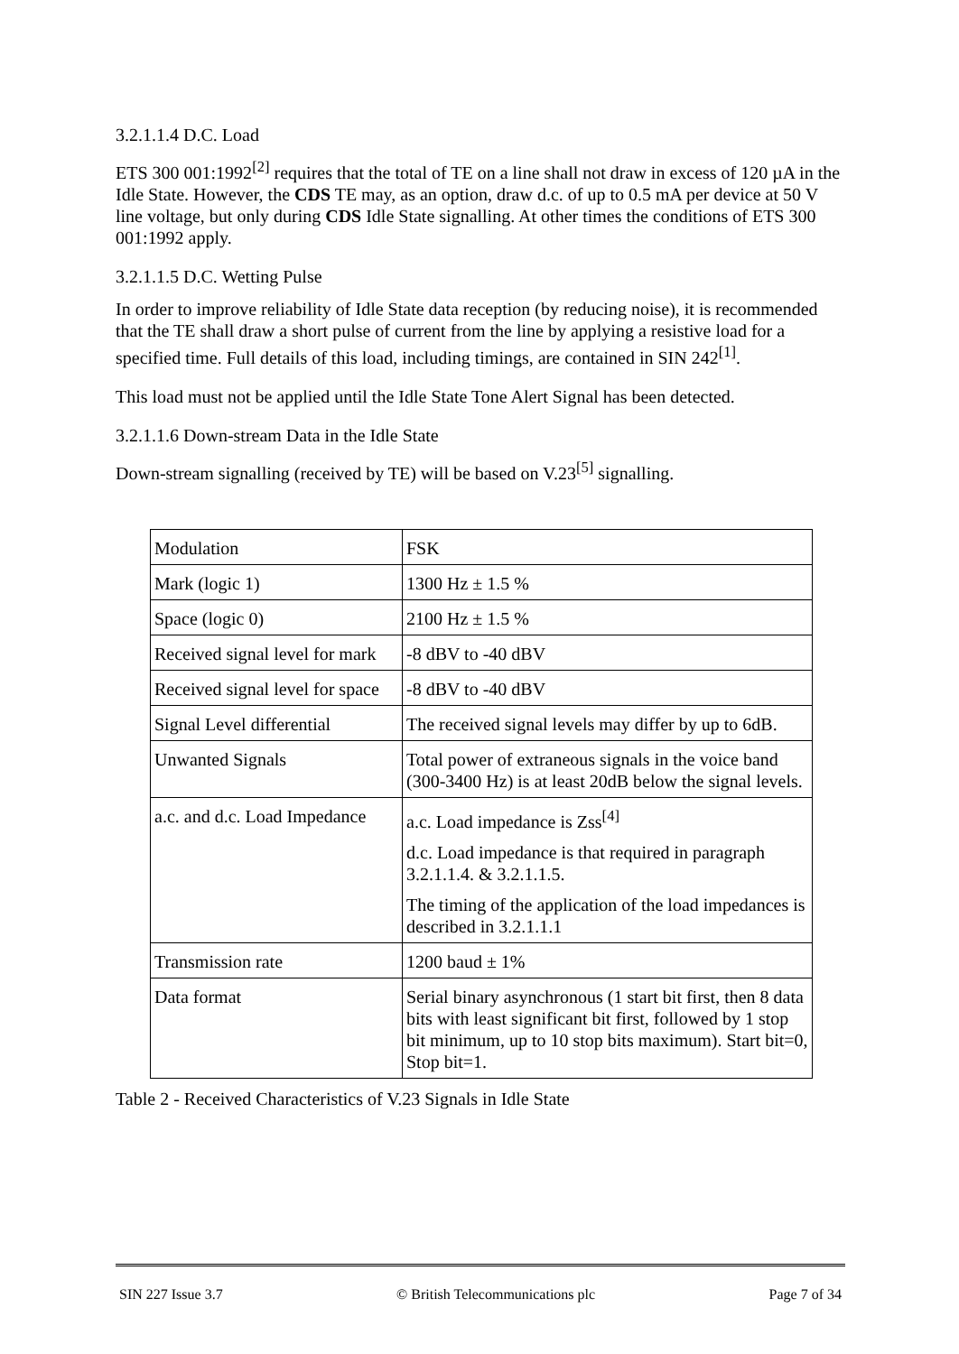3.2.1.1.4 D.C. Load
ETS 300 001:1992<sup>[2]</sup> requires that the total of TE on a line shall not draw in excess of 120 µA in the Idle State. However, the CDS TE may, as an option, draw d.c. of up to 0.5 mA per device at 50 V line voltage, but only during CDS Idle State signalling. At other times the conditions of ETS 300 001:1992 apply.
3.2.1.1.5 D.C. Wetting Pulse
In order to improve reliability of Idle State data reception (by reducing noise), it is recommended that the TE shall draw a short pulse of current from the line by applying a resistive load for a specified time. Full details of this load, including timings, are contained in SIN 242<sup>[1]</sup>.
This load must not be applied until the Idle State Tone Alert Signal has been detected.
3.2.1.1.6 Down-stream Data in the Idle State
Down-stream signalling (received by TE) will be based on V.23<sup>[5]</sup> signalling.
| Modulation | FSK |
| Mark (logic 1) | 1300 Hz ± 1.5 % |
| Space (logic 0) | 2100 Hz ± 1.5 % |
| Received signal level for mark | -8 dBV to -40 dBV |
| Received signal level for space | -8 dBV to -40 dBV |
| Signal Level differential | The received signal levels may differ by up to 6dB. |
| Unwanted Signals | Total power of extraneous signals in the voice band (300-3400 Hz) is at least 20dB below the signal levels. |
| a.c. and d.c. Load Impedance | a.c. Load impedance is Zss<sup>[4]</sup> d.c. Load impedance is that required in paragraph 3.2.1.1.4. & 3.2.1.1.5. The timing of the application of the load impedances is described in 3.2.1.1.1 |
| Transmission rate | 1200 baud ± 1% |
| Data format | Serial binary asynchronous (1 start bit first, then 8 data bits with least significant bit first, followed by 1 stop bit minimum, up to 10 stop bits maximum). Start bit=0, Stop bit=1. |
Table 2 - Received Characteristics of V.23 Signals in Idle State
SIN 227 Issue 3.7 © British Telecommunications plc Page 7 of 34